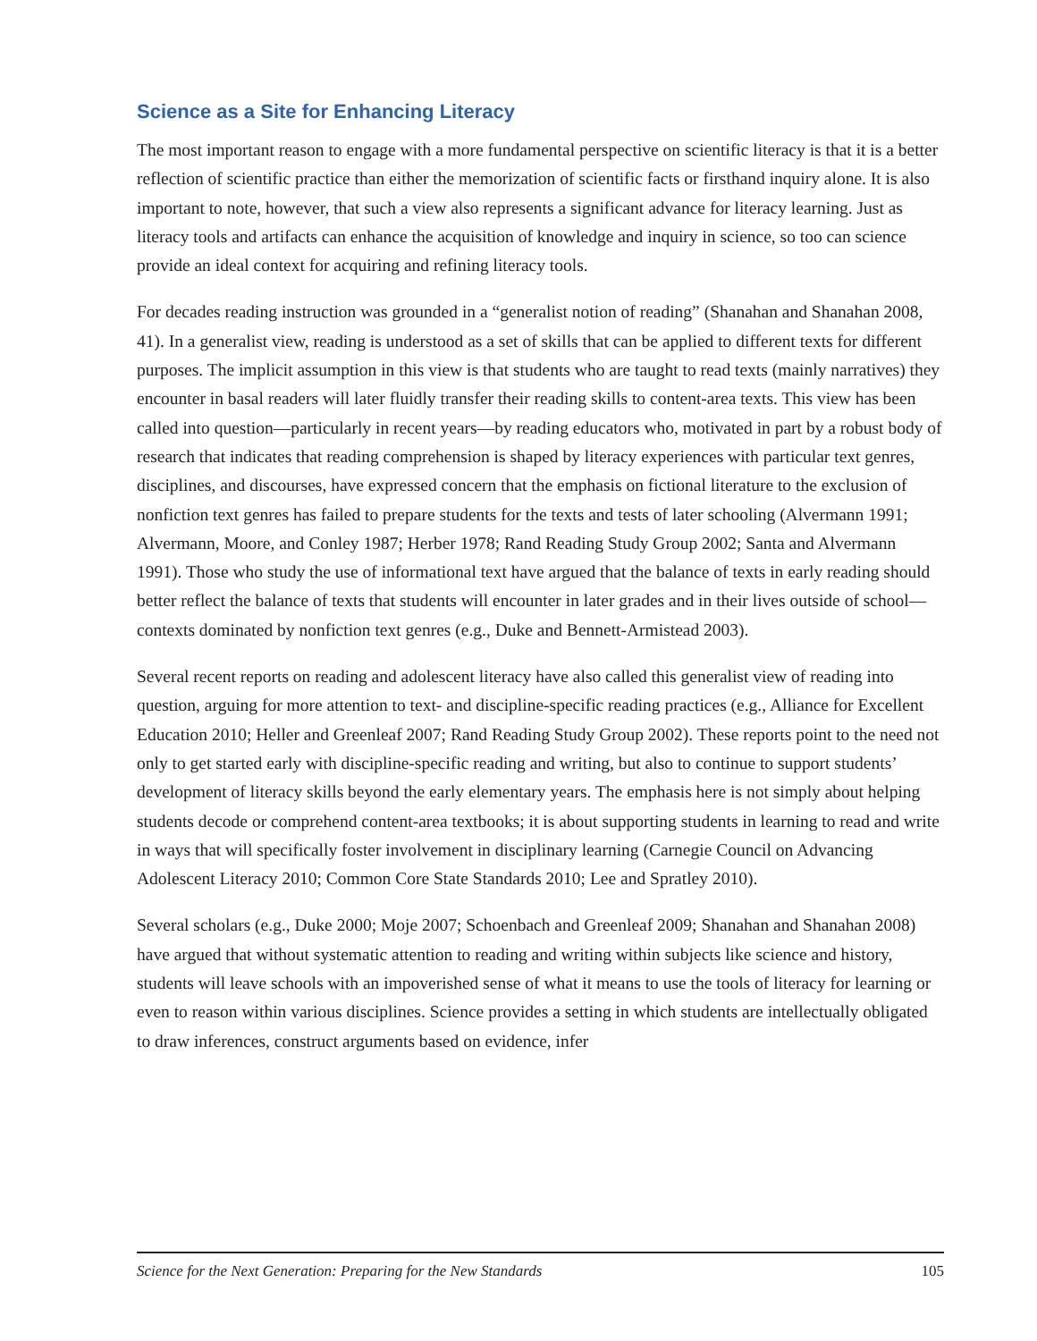Science as a Site for Enhancing Literacy
The most important reason to engage with a more fundamental perspective on scientific literacy is that it is a better reflection of scientific practice than either the memorization of scientific facts or firsthand inquiry alone. It is also important to note, however, that such a view also represents a significant advance for literacy learning. Just as literacy tools and artifacts can enhance the acquisition of knowledge and inquiry in science, so too can science provide an ideal context for acquiring and refining literacy tools.
For decades reading instruction was grounded in a “generalist notion of reading” (Shanahan and Shanahan 2008, 41). In a generalist view, reading is understood as a set of skills that can be applied to different texts for different purposes. The implicit assumption in this view is that students who are taught to read texts (mainly narratives) they encounter in basal readers will later fluidly transfer their reading skills to content-area texts. This view has been called into question—particularly in recent years—by reading educators who, motivated in part by a robust body of research that indicates that reading comprehension is shaped by literacy experiences with particular text genres, disciplines, and discourses, have expressed concern that the emphasis on fictional literature to the exclusion of nonfiction text genres has failed to prepare students for the texts and tests of later schooling (Alvermann 1991; Alvermann, Moore, and Conley 1987; Herber 1978; Rand Reading Study Group 2002; Santa and Alvermann 1991). Those who study the use of informational text have argued that the balance of texts in early reading should better reflect the balance of texts that students will encounter in later grades and in their lives outside of school—contexts dominated by nonfiction text genres (e.g., Duke and Bennett-Armistead 2003).
Several recent reports on reading and adolescent literacy have also called this generalist view of reading into question, arguing for more attention to text- and discipline-specific reading practices (e.g., Alliance for Excellent Education 2010; Heller and Greenleaf 2007; Rand Reading Study Group 2002). These reports point to the need not only to get started early with discipline-specific reading and writing, but also to continue to support students’ development of literacy skills beyond the early elementary years. The emphasis here is not simply about helping students decode or comprehend content-area textbooks; it is about supporting students in learning to read and write in ways that will specifically foster involvement in disciplinary learning (Carnegie Council on Advancing Adolescent Literacy 2010; Common Core State Standards 2010; Lee and Spratley 2010).
Several scholars (e.g., Duke 2000; Moje 2007; Schoenbach and Greenleaf 2009; Shanahan and Shanahan 2008) have argued that without systematic attention to reading and writing within subjects like science and history, students will leave schools with an impoverished sense of what it means to use the tools of literacy for learning or even to reason within various disciplines. Science provides a setting in which students are intellectually obligated to draw inferences, construct arguments based on evidence, infer
Science for the Next Generation: Preparing for the New Standards 105